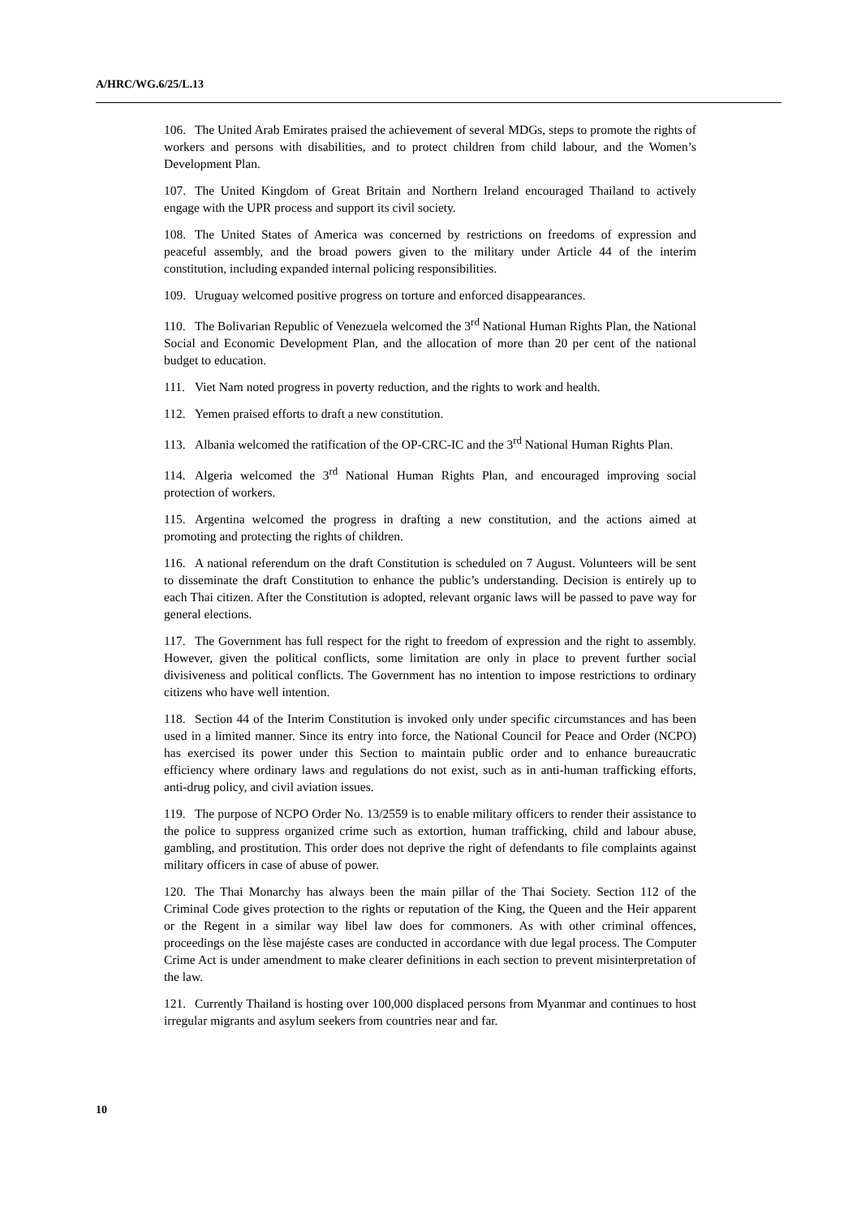A/HRC/WG.6/25/L.13
106. The United Arab Emirates praised the achievement of several MDGs, steps to promote the rights of workers and persons with disabilities, and to protect children from child labour, and the Women’s Development Plan.
107. The United Kingdom of Great Britain and Northern Ireland encouraged Thailand to actively engage with the UPR process and support its civil society.
108. The United States of America was concerned by restrictions on freedoms of expression and peaceful assembly, and the broad powers given to the military under Article 44 of the interim constitution, including expanded internal policing responsibilities.
109. Uruguay welcomed positive progress on torture and enforced disappearances.
110. The Bolivarian Republic of Venezuela welcomed the 3<sup>rd</sup> National Human Rights Plan, the National Social and Economic Development Plan, and the allocation of more than 20 per cent of the national budget to education.
111. Viet Nam noted progress in poverty reduction, and the rights to work and health.
112. Yemen praised efforts to draft a new constitution.
113. Albania welcomed the ratification of the OP-CRC-IC and the 3<sup>rd</sup> National Human Rights Plan.
114. Algeria welcomed the 3<sup>rd</sup> National Human Rights Plan, and encouraged improving social protection of workers.
115. Argentina welcomed the progress in drafting a new constitution, and the actions aimed at promoting and protecting the rights of children.
116. A national referendum on the draft Constitution is scheduled on 7 August. Volunteers will be sent to disseminate the draft Constitution to enhance the public’s understanding. Decision is entirely up to each Thai citizen. After the Constitution is adopted, relevant organic laws will be passed to pave way for general elections.
117. The Government has full respect for the right to freedom of expression and the right to assembly. However, given the political conflicts, some limitation are only in place to prevent further social divisiveness and political conflicts. The Government has no intention to impose restrictions to ordinary citizens who have well intention.
118. Section 44 of the Interim Constitution is invoked only under specific circumstances and has been used in a limited manner. Since its entry into force, the National Council for Peace and Order (NCPO) has exercised its power under this Section to maintain public order and to enhance bureaucratic efficiency where ordinary laws and regulations do not exist, such as in anti-human trafficking efforts, anti-drug policy, and civil aviation issues.
119. The purpose of NCPO Order No. 13/2559 is to enable military officers to render their assistance to the police to suppress organized crime such as extortion, human trafficking, child and labour abuse, gambling, and prostitution. This order does not deprive the right of defendants to file complaints against military officers in case of abuse of power.
120. The Thai Monarchy has always been the main pillar of the Thai Society. Section 112 of the Criminal Code gives protection to the rights or reputation of the King, the Queen and the Heir apparent or the Regent in a similar way libel law does for commoners. As with other criminal offences, proceedings on the lèse majéste cases are conducted in accordance with due legal process. The Computer Crime Act is under amendment to make clearer definitions in each section to prevent misinterpretation of the law.
121. Currently Thailand is hosting over 100,000 displaced persons from Myanmar and continues to host irregular migrants and asylum seekers from countries near and far.
10